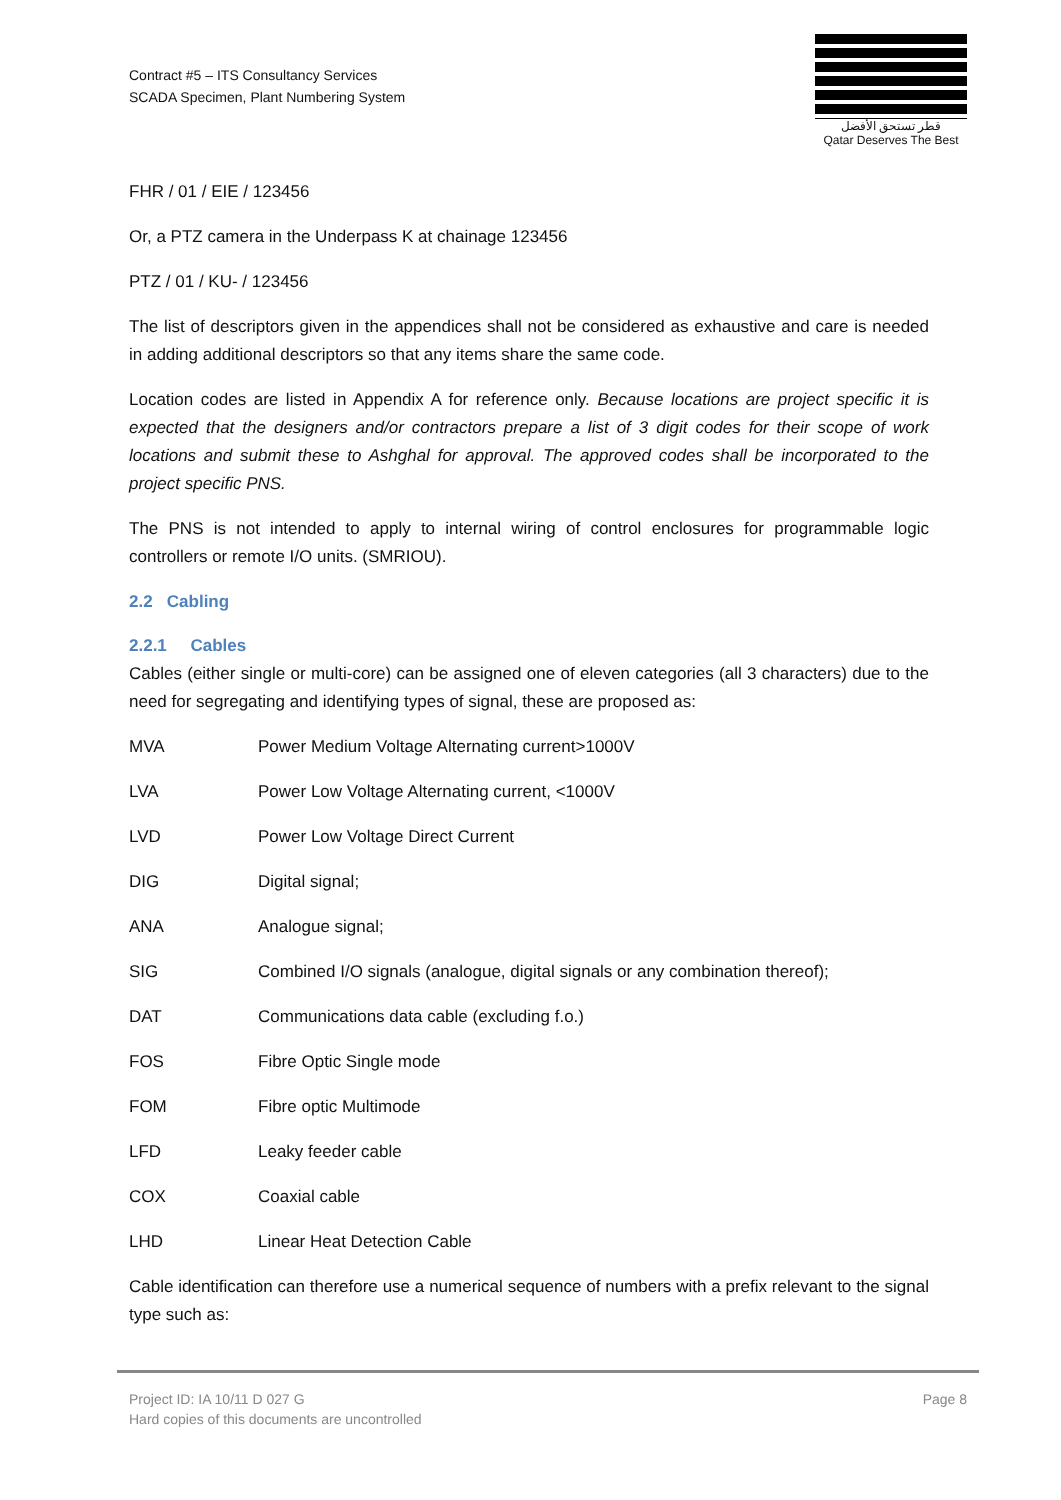Contract #5 – ITS Consultancy Services
SCADA Specimen, Plant Numbering System
قطر تستحق الأفضل
Qatar Deserves The Best
FHR / 01 / EIE / 123456
Or, a PTZ camera in the Underpass K at chainage 123456
PTZ / 01 / KU- / 123456
The list of descriptors given in the appendices shall not be considered as exhaustive and care is needed in adding additional descriptors so that any items share the same code.
Location codes are listed in Appendix A for reference only. Because locations are project specific it is expected that the designers and/or contractors prepare a list of 3 digit codes for their scope of work locations and submit these to Ashghal for approval. The approved codes shall be incorporated to the project specific PNS.
The PNS is not intended to apply to internal wiring of control enclosures for programmable logic controllers or remote I/O units. (SMRIOU).
2.2 Cabling
2.2.1 Cables
Cables (either single or multi-core) can be assigned one of eleven categories (all 3 characters) due to the need for segregating and identifying types of signal, these are proposed as:
MVA Power Medium Voltage Alternating current>1000V
LVA Power Low Voltage Alternating current, <1000V
LVD Power Low Voltage Direct Current
DIG Digital signal;
ANA Analogue signal;
SIG Combined I/O signals (analogue, digital signals or any combination thereof);
DAT Communications data cable (excluding f.o.)
FOS Fibre Optic Single mode
FOM Fibre optic Multimode
LFD Leaky feeder cable
COX Coaxial cable
LHD Linear Heat Detection Cable
Cable identification can therefore use a numerical sequence of numbers with a prefix relevant to the signal type such as:
Project ID: IA 10/11 D 027 G
Hard copies of this documents are uncontrolled
Page 8